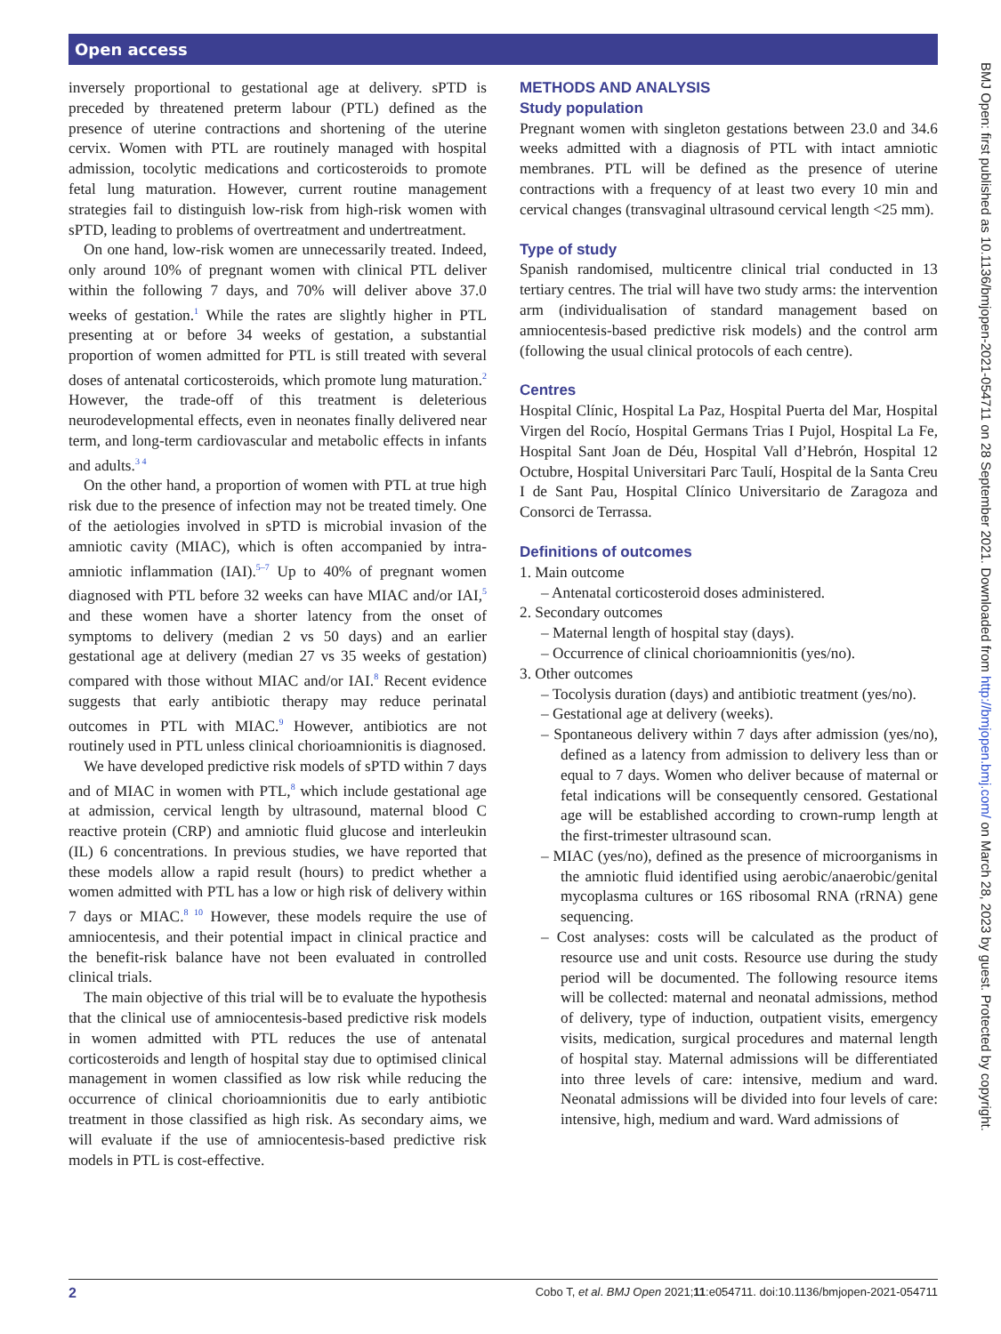Open access
BMJ Open: first published as 10.1136/bmjopen-2021-054711 on 28 September 2021. Downloaded from http://bmjopen.bmj.com/ on March 28, 2023 by guest. Protected by copyright.
inversely proportional to gestational age at delivery. sPTD is preceded by threatened preterm labour (PTL) defined as the presence of uterine contractions and shortening of the uterine cervix. Women with PTL are routinely managed with hospital admission, tocolytic medications and corticosteroids to promote fetal lung maturation. However, current routine management strategies fail to distinguish low-risk from high-risk women with sPTD, leading to problems of overtreatment and undertreatment.
On one hand, low-risk women are unnecessarily treated. Indeed, only around 10% of pregnant women with clinical PTL deliver within the following 7 days, and 70% will deliver above 37.0 weeks of gestation.<sup>1</sup> While the rates are slightly higher in PTL presenting at or before 34 weeks of gestation, a substantial proportion of women admitted for PTL is still treated with several doses of antenatal corticosteroids, which promote lung maturation.<sup>2</sup> However, the trade-off of this treatment is deleterious neurodevelopmental effects, even in neonates finally delivered near term, and long-term cardiovascular and metabolic effects in infants and adults.<sup>3 4</sup>
On the other hand, a proportion of women with PTL at true high risk due to the presence of infection may not be treated timely. One of the aetiologies involved in sPTD is microbial invasion of the amniotic cavity (MIAC), which is often accompanied by intra-amniotic inflammation (IAI).<sup>5–7</sup> Up to 40% of pregnant women diagnosed with PTL before 32 weeks can have MIAC and/or IAI,<sup>5</sup> and these women have a shorter latency from the onset of symptoms to delivery (median 2 vs 50 days) and an earlier gestational age at delivery (median 27 vs 35 weeks of gestation) compared with those without MIAC and/or IAI.<sup>8</sup> Recent evidence suggests that early antibiotic therapy may reduce perinatal outcomes in PTL with MIAC.<sup>9</sup> However, antibiotics are not routinely used in PTL unless clinical chorioamnionitis is diagnosed.
We have developed predictive risk models of sPTD within 7 days and of MIAC in women with PTL,<sup>8</sup> which include gestational age at admission, cervical length by ultrasound, maternal blood C reactive protein (CRP) and amniotic fluid glucose and interleukin (IL) 6 concentrations. In previous studies, we have reported that these models allow a rapid result (hours) to predict whether a women admitted with PTL has a low or high risk of delivery within 7 days or MIAC.<sup>8 10</sup> However, these models require the use of amniocentesis, and their potential impact in clinical practice and the benefit-risk balance have not been evaluated in controlled clinical trials.
The main objective of this trial will be to evaluate the hypothesis that the clinical use of amniocentesis-based predictive risk models in women admitted with PTL reduces the use of antenatal corticosteroids and length of hospital stay due to optimised clinical management in women classified as low risk while reducing the occurrence of clinical chorioamnionitis due to early antibiotic treatment in those classified as high risk. As secondary aims, we will evaluate if the use of amniocentesis-based predictive risk models in PTL is cost-effective.
METHODS AND ANALYSIS
Study population
Pregnant women with singleton gestations between 23.0 and 34.6 weeks admitted with a diagnosis of PTL with intact amniotic membranes. PTL will be defined as the presence of uterine contractions with a frequency of at least two every 10 min and cervical changes (transvaginal ultrasound cervical length <25 mm).
Type of study
Spanish randomised, multicentre clinical trial conducted in 13 tertiary centres. The trial will have two study arms: the intervention arm (individualisation of standard management based on amniocentesis-based predictive risk models) and the control arm (following the usual clinical protocols of each centre).
Centres
Hospital Clínic, Hospital La Paz, Hospital Puerta del Mar, Hospital Virgen del Rocío, Hospital Germans Trias I Pujol, Hospital La Fe, Hospital Sant Joan de Déu, Hospital Vall d’Hebrón, Hospital 12 Octubre, Hospital Universitari Parc Taulí, Hospital de la Santa Creu I de Sant Pau, Hospital Clínico Universitario de Zaragoza and Consorci de Terrassa.
Definitions of outcomes
1. Main outcome
– Antenatal corticosteroid doses administered.
2. Secondary outcomes
– Maternal length of hospital stay (days).
– Occurrence of clinical chorioamnionitis (yes/no).
3. Other outcomes
– Tocolysis duration (days) and antibiotic treatment (yes/no).
– Gestational age at delivery (weeks).
– Spontaneous delivery within 7 days after admission (yes/no), defined as a latency from admission to delivery less than or equal to 7 days. Women who deliver because of maternal or fetal indications will be consequently censored. Gestational age will be established according to crown-rump length at the first-trimester ultrasound scan.
– MIAC (yes/no), defined as the presence of microorganisms in the amniotic fluid identified using aerobic/anaerobic/genital mycoplasma cultures or 16S ribosomal RNA (rRNA) gene sequencing.
– Cost analyses: costs will be calculated as the product of resource use and unit costs. Resource use during the study period will be documented. The following resource items will be collected: maternal and neonatal admissions, method of delivery, type of induction, outpatient visits, emergency visits, medication, surgical procedures and maternal length of hospital stay. Maternal admissions will be differentiated into three levels of care: intensive, medium and ward. Neonatal admissions will be divided into four levels of care: intensive, high, medium and ward. Ward admissions of
2 Cobo T, et al. BMJ Open 2021;11:e054711. doi:10.1136/bmjopen-2021-054711